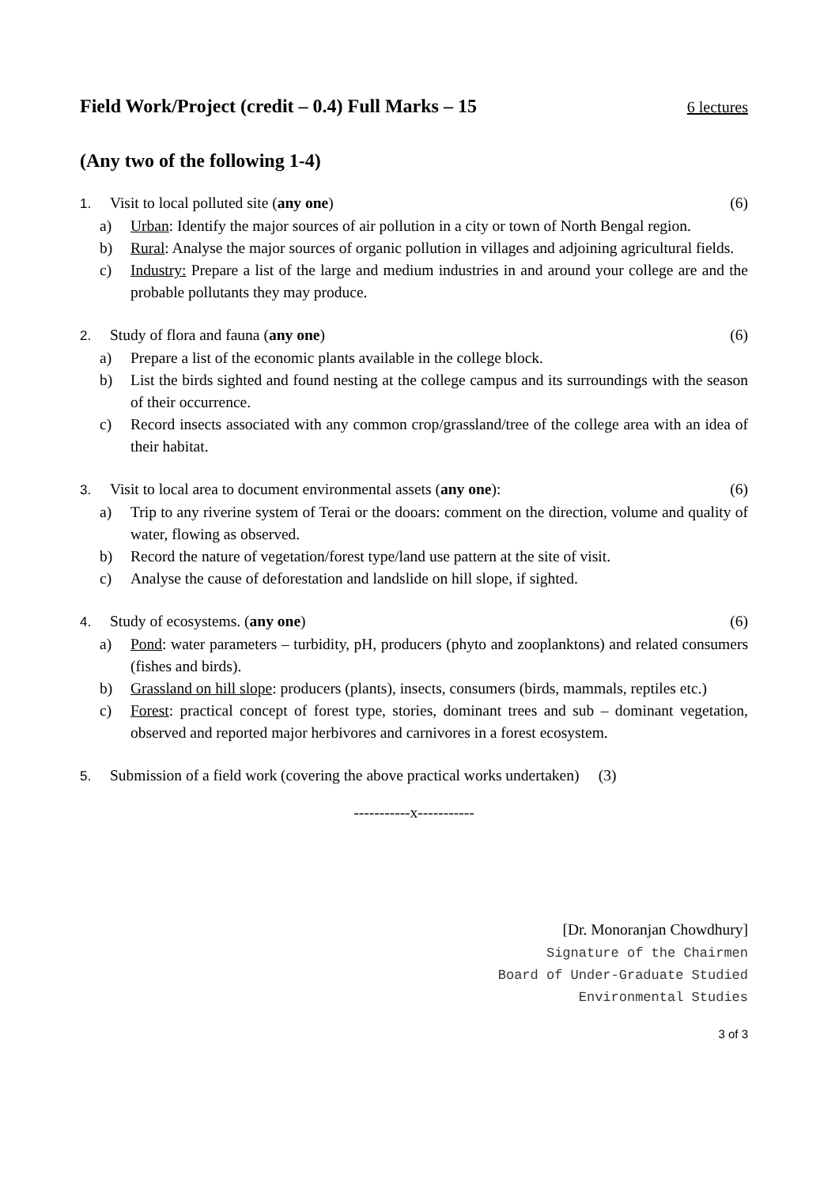Field Work/Project (credit – 0.4) Full Marks – 15 6 lectures
(Any two of the following 1-4)
1. Visit to local polluted site (any one)
(6)
a) Urban: Identify the major sources of air pollution in a city or town of North Bengal region.
b) Rural: Analyse the major sources of organic pollution in villages and adjoining agricultural fields.
c) Industry: Prepare a list of the large and medium industries in and around your college are and the probable pollutants they may produce.
2. Study of flora and fauna (any one)
(6)
a) Prepare a list of the economic plants available in the college block.
b) List the birds sighted and found nesting at the college campus and its surroundings with the season of their occurrence.
c) Record insects associated with any common crop/grassland/tree of the college area with an idea of their habitat.
3. Visit to local area to document environmental assets (any one):
(6)
a) Trip to any riverine system of Terai or the dooars: comment on the direction, volume and quality of water, flowing as observed.
b) Record the nature of vegetation/forest type/land use pattern at the site of visit.
c) Analyse the cause of deforestation and landslide on hill slope, if sighted.
4. Study of ecosystems. (any one)
(6)
a) Pond: water parameters – turbidity, pH, producers (phyto and zooplanktons) and related consumers (fishes and birds).
b) Grassland on hill slope: producers (plants), insects, consumers (birds, mammals, reptiles etc.)
c) Forest: practical concept of forest type, stories, dominant trees and sub – dominant vegetation, observed and reported major herbivores and carnivores in a forest ecosystem.
5. Submission of a field work (covering the above practical works undertaken) (3)
-----------x-----------
[Dr. Monoranjan Chowdhury]
Signature of the Chairmen
Board of Under-Graduate Studied
Environmental Studies
3 of 3